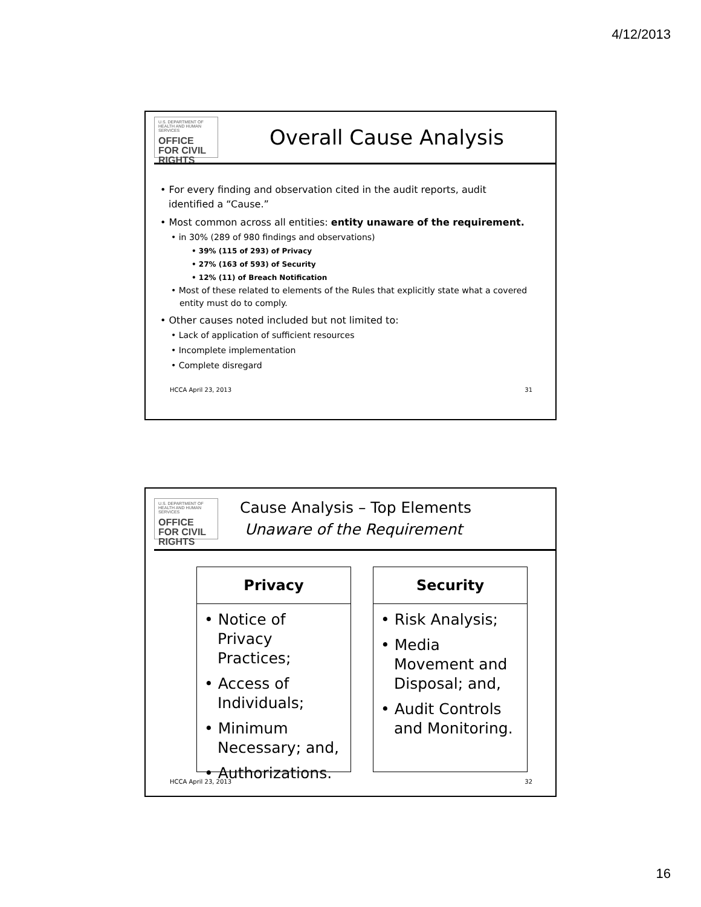4/12/2013
U.S. DEPARTMENT OF HEALTH AND HUMAN SERVICES
OFFICE FOR CIVIL RIGHTS
Overall Cause Analysis
• For every finding and observation cited in the audit reports, audit identified a “Cause.”
• Most common across all entities: entity unaware of the requirement.
• in 30% (289 of 980 findings and observations)
• 39% (115 of 293) of Privacy
• 27% (163 of 593) of Security
• 12% (11) of Breach Notification
• Most of these related to elements of the Rules that explicitly state what a covered entity must do to comply.
• Other causes noted included but not limited to:
• Lack of application of sufficient resources
• Incomplete implementation
• Complete disregard
HCCA April 23, 2013 31
U.S. DEPARTMENT OF HEALTH AND HUMAN SERVICES
OFFICE FOR CIVIL RIGHTS
Cause Analysis – Top Elements
Unaware of the Requirement
Privacy
• Notice of Privacy Practices;
• Access of Individuals;
• Minimum Necessary; and,
• Authorizations.
Security
• Risk Analysis;
• Media Movement and Disposal; and,
• Audit Controls and Monitoring.
HCCA April 23, 2013 32
16